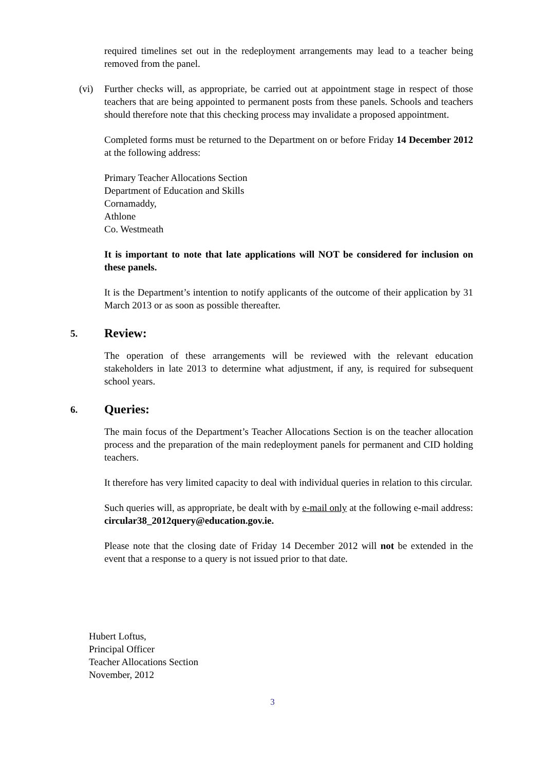required timelines set out in the redeployment arrangements may lead to a teacher being removed from the panel.
(vi) Further checks will, as appropriate, be carried out at appointment stage in respect of those teachers that are being appointed to permanent posts from these panels. Schools and teachers should therefore note that this checking process may invalidate a proposed appointment.
Completed forms must be returned to the Department on or before Friday 14 December 2012 at the following address:
Primary Teacher Allocations Section
Department of Education and Skills
Cornamaddy,
Athlone
Co. Westmeath
It is important to note that late applications will NOT be considered for inclusion on these panels.
It is the Department’s intention to notify applicants of the outcome of their application by 31 March 2013 or as soon as possible thereafter.
5. Review:
The operation of these arrangements will be reviewed with the relevant education stakeholders in late 2013 to determine what adjustment, if any, is required for subsequent school years.
6. Queries:
The main focus of the Department’s Teacher Allocations Section is on the teacher allocation process and the preparation of the main redeployment panels for permanent and CID holding teachers.
It therefore has very limited capacity to deal with individual queries in relation to this circular.
Such queries will, as appropriate, be dealt with by e-mail only at the following e-mail address: circular38_2012query@education.gov.ie.
Please note that the closing date of Friday 14 December 2012 will not be extended in the event that a response to a query is not issued prior to that date.
Hubert Loftus,
Principal Officer
Teacher Allocations Section
November, 2012
3